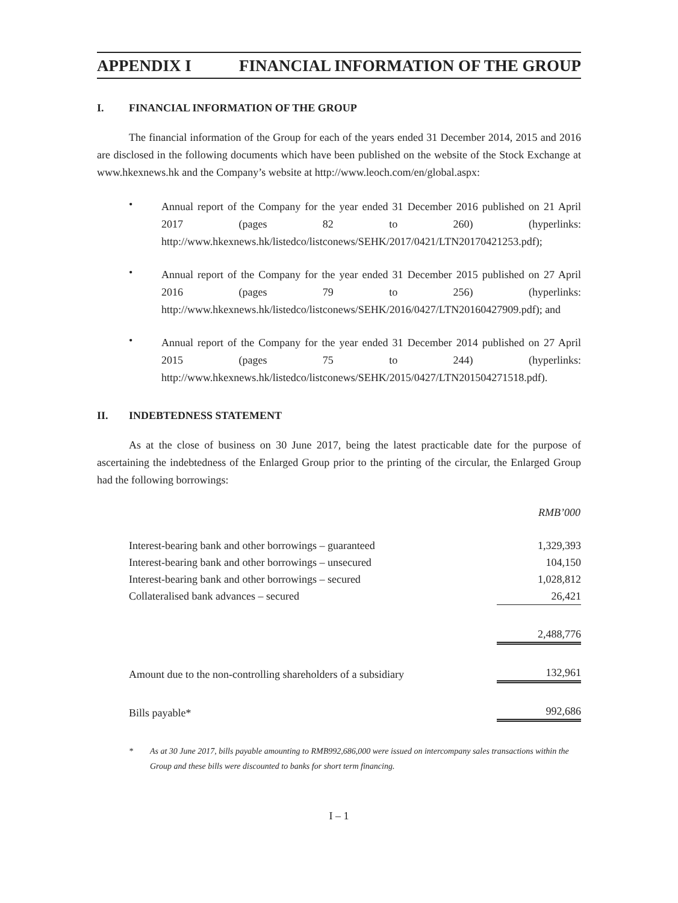APPENDIX I FINANCIAL INFORMATION OF THE GROUP
I. FINANCIAL INFORMATION OF THE GROUP
The financial information of the Group for each of the years ended 31 December 2014, 2015 and 2016 are disclosed in the following documents which have been published on the website of the Stock Exchange at www.hkexnews.hk and the Company’s website at http://www.leoch.com/en/global.aspx:
•
Annual report of the Company for the year ended 31 December 2016 published on 21 April 2017 (pages 82 to 260) (hyperlinks: http://www.hkexnews.hk/listedco/listconews/SEHK/2017/0421/LTN20170421253.pdf);
•
Annual report of the Company for the year ended 31 December 2015 published on 27 April 2016 (pages 79 to 256) (hyperlinks: http://www.hkexnews.hk/listedco/listconews/SEHK/2016/0427/LTN20160427909.pdf); and
•
Annual report of the Company for the year ended 31 December 2014 published on 27 April 2015 (pages 75 to 244) (hyperlinks: http://www.hkexnews.hk/listedco/listconews/SEHK/2015/0427/LTN201504271518.pdf).
II. INDEBTEDNESS STATEMENT
As at the close of business on 30 June 2017, being the latest practicable date for the purpose of ascertaining the indebtedness of the Enlarged Group prior to the printing of the circular, the Enlarged Group had the following borrowings:
| | RMB’000 |
| --- | --- |
| Interest-bearing bank and other borrowings – guaranteed | 1,329,393 |
| Interest-bearing bank and other borrowings – unsecured | 104,150 |
| Interest-bearing bank and other borrowings – secured | 1,028,812 |
| Collateralised bank advances – secured | 26,421 |
| | 2,488,776 |
| Amount due to the non-controlling shareholders of a subsidiary | 132,961 |
| Bills payable* | 992,686 |
* As at 30 June 2017, bills payable amounting to RMB992,686,000 were issued on intercompany sales transactions within the Group and these bills were discounted to banks for short term financing.
I – 1